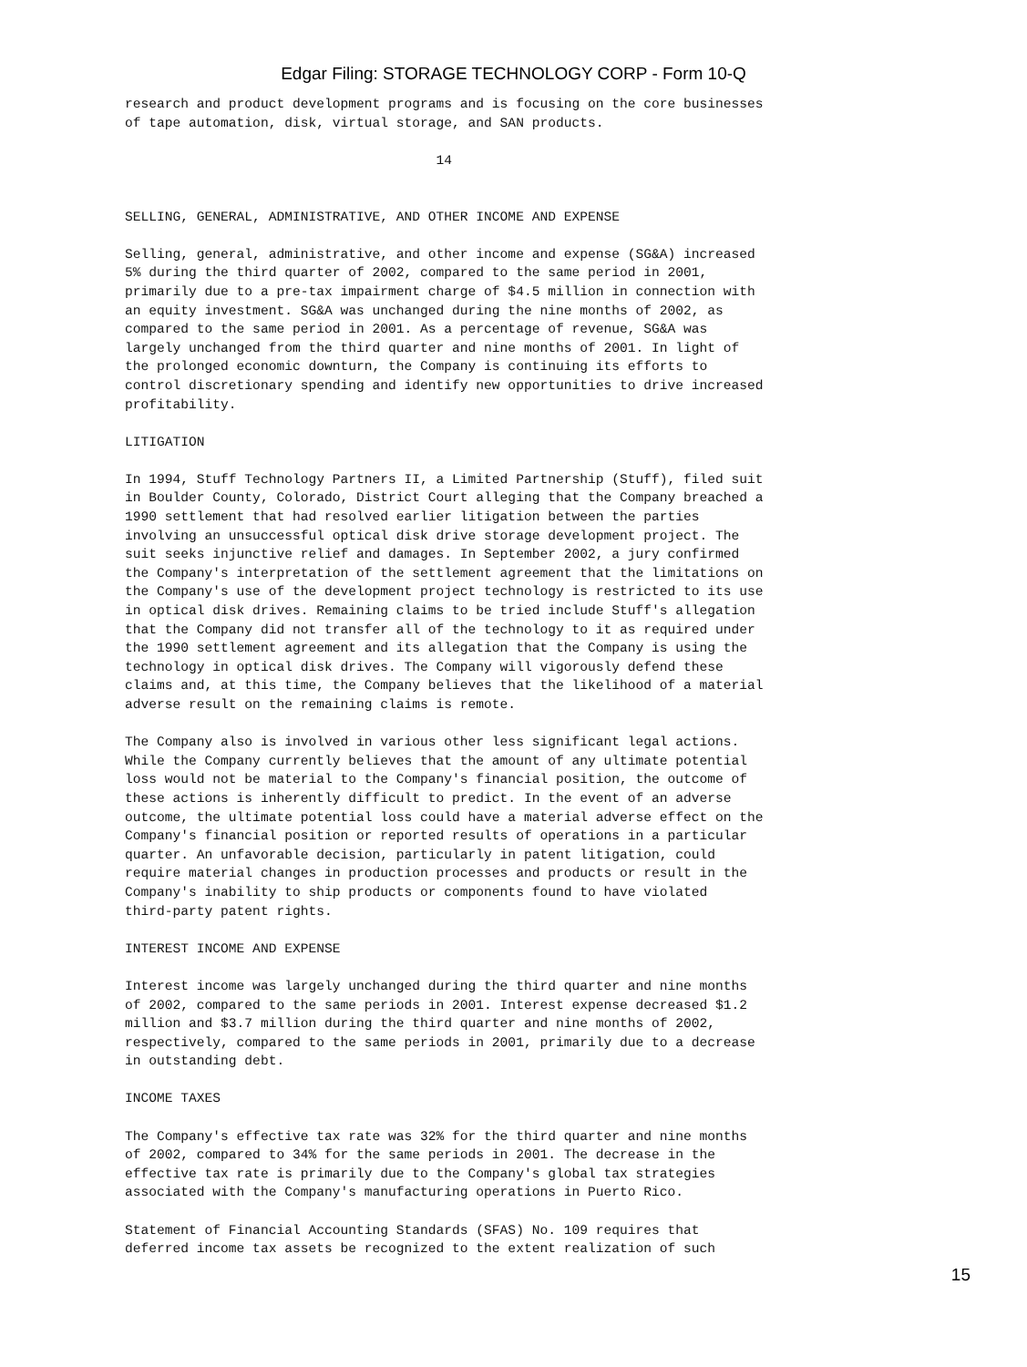Edgar Filing: STORAGE TECHNOLOGY CORP - Form 10-Q
research and product development programs and is focusing on the core businesses
of tape automation, disk, virtual storage, and SAN products.

                                       14


SELLING, GENERAL, ADMINISTRATIVE, AND OTHER INCOME AND EXPENSE

Selling, general, administrative, and other income and expense (SG&A) increased
5% during the third quarter of 2002, compared to the same period in 2001,
primarily due to a pre-tax impairment charge of $4.5 million in connection with
an equity investment. SG&A was unchanged during the nine months of 2002, as
compared to the same period in 2001. As a percentage of revenue, SG&A was
largely unchanged from the third quarter and nine months of 2001. In light of
the prolonged economic downturn, the Company is continuing its efforts to
control discretionary spending and identify new opportunities to drive increased
profitability.

LITIGATION

In 1994, Stuff Technology Partners II, a Limited Partnership (Stuff), filed suit
in Boulder County, Colorado, District Court alleging that the Company breached a
1990 settlement that had resolved earlier litigation between the parties
involving an unsuccessful optical disk drive storage development project. The
suit seeks injunctive relief and damages. In September 2002, a jury confirmed
the Company's interpretation of the settlement agreement that the limitations on
the Company's use of the development project technology is restricted to its use
in optical disk drives. Remaining claims to be tried include Stuff's allegation
that the Company did not transfer all of the technology to it as required under
the 1990 settlement agreement and its allegation that the Company is using the
technology in optical disk drives. The Company will vigorously defend these
claims and, at this time, the Company believes that the likelihood of a material
adverse result on the remaining claims is remote.

The Company also is involved in various other less significant legal actions.
While the Company currently believes that the amount of any ultimate potential
loss would not be material to the Company's financial position, the outcome of
these actions is inherently difficult to predict. In the event of an adverse
outcome, the ultimate potential loss could have a material adverse effect on the
Company's financial position or reported results of operations in a particular
quarter. An unfavorable decision, particularly in patent litigation, could
require material changes in production processes and products or result in the
Company's inability to ship products or components found to have violated
third-party patent rights.

INTEREST INCOME AND EXPENSE

Interest income was largely unchanged during the third quarter and nine months
of 2002, compared to the same periods in 2001. Interest expense decreased $1.2
million and $3.7 million during the third quarter and nine months of 2002,
respectively, compared to the same periods in 2001, primarily due to a decrease
in outstanding debt.

INCOME TAXES

The Company's effective tax rate was 32% for the third quarter and nine months
of 2002, compared to 34% for the same periods in 2001. The decrease in the
effective tax rate is primarily due to the Company's global tax strategies
associated with the Company's manufacturing operations in Puerto Rico.

Statement of Financial Accounting Standards (SFAS) No. 109 requires that
deferred income tax assets be recognized to the extent realization of such
15